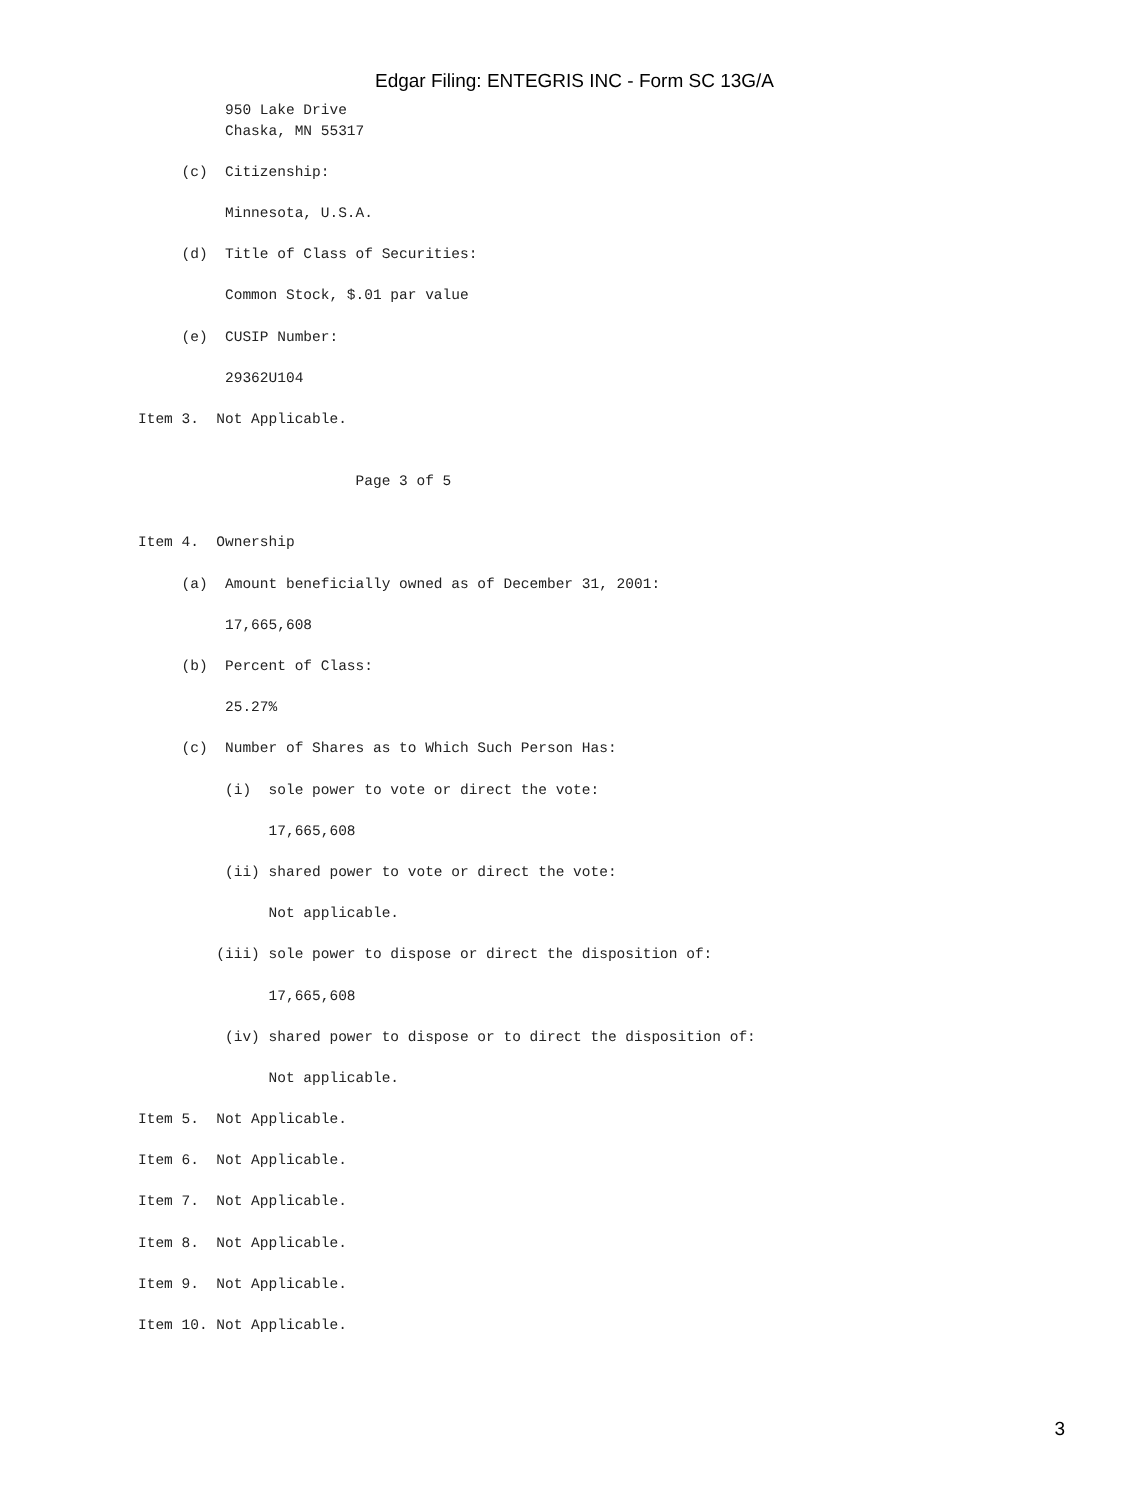Edgar Filing: ENTEGRIS INC - Form SC 13G/A
          950 Lake Drive
          Chaska, MN 55317

     (c)  Citizenship:

          Minnesota, U.S.A.

     (d)  Title of Class of Securities:

          Common Stock, $.01 par value

     (e)  CUSIP Number:

          29362U104

Item 3.  Not Applicable.


                         Page 3 of 5


Item 4.  Ownership

     (a)  Amount beneficially owned as of December 31, 2001:

          17,665,608

     (b)  Percent of Class:

          25.27%

     (c)  Number of Shares as to Which Such Person Has:

          (i)  sole power to vote or direct the vote:

               17,665,608

          (ii) shared power to vote or direct the vote:

               Not applicable.

         (iii) sole power to dispose or direct the disposition of:

               17,665,608

          (iv) shared power to dispose or to direct the disposition of:

               Not applicable.

Item 5.  Not Applicable.

Item 6.  Not Applicable.

Item 7.  Not Applicable.

Item 8.  Not Applicable.

Item 9.  Not Applicable.

Item 10. Not Applicable.
3